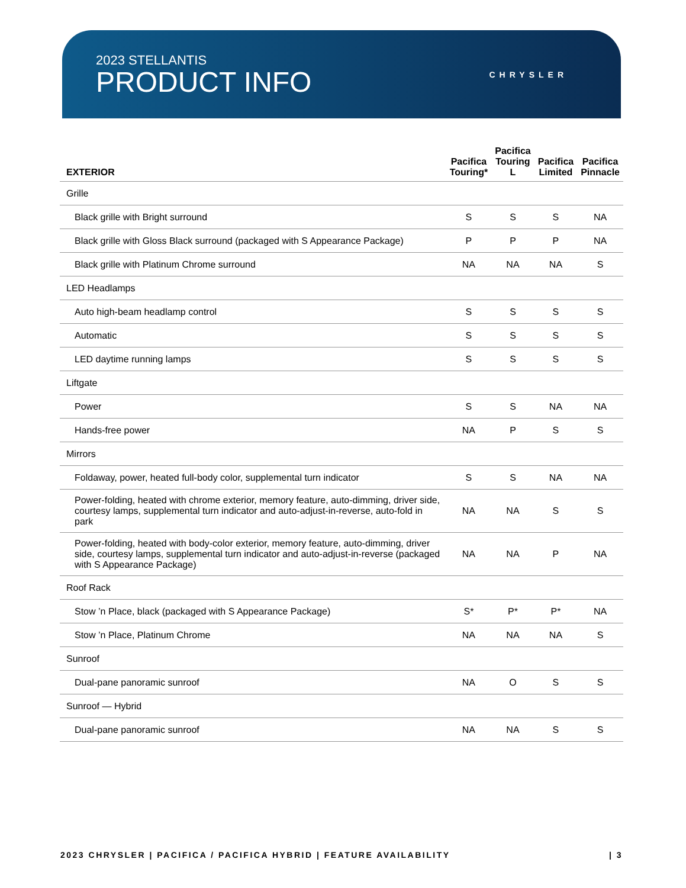2023 STELLANTIS
PRODUCT INFO
CHRYSLER
| EXTERIOR | Pacifica Touring* | Pacifica Touring L | Pacifica Limited | Pacifica Pinnacle |
| --- | --- | --- | --- | --- |
| Grille | | | | |
| Black grille with Bright surround | S | S | S | NA |
| Black grille with Gloss Black surround (packaged with S Appearance Package) | P | P | P | NA |
| Black grille with Platinum Chrome surround | NA | NA | NA | S |
| LED Headlamps | | | | |
| Auto high-beam headlamp control | S | S | S | S |
| Automatic | S | S | S | S |
| LED daytime running lamps | S | S | S | S |
| Liftgate | | | | |
| Power | S | S | NA | NA |
| Hands-free power | NA | P | S | S |
| Mirrors | | | | |
| Foldaway, power, heated full-body color, supplemental turn indicator | S | S | NA | NA |
| Power-folding, heated with chrome exterior, memory feature, auto-dimming, driver side, courtesy lamps, supplemental turn indicator and auto-adjust-in-reverse, auto-fold in park | NA | NA | S | S |
| Power-folding, heated with body-color exterior, memory feature, auto-dimming, driver side, courtesy lamps, supplemental turn indicator and auto-adjust-in-reverse (packaged with S Appearance Package) | NA | NA | P | NA |
| Roof Rack | | | | |
| Stow ’n Place, black (packaged with S Appearance Package) | S* | P* | P* | NA |
| Stow ’n Place, Platinum Chrome | NA | NA | NA | S |
| Sunroof | | | | |
| Dual-pane panoramic sunroof | NA | O | S | S |
| Sunroof — Hybrid | | | | |
| Dual-pane panoramic sunroof | NA | NA | S | S |
2023 CHRYSLER | PACIFICA / PACIFICA HYBRID | FEATURE AVAILABILITY | 3